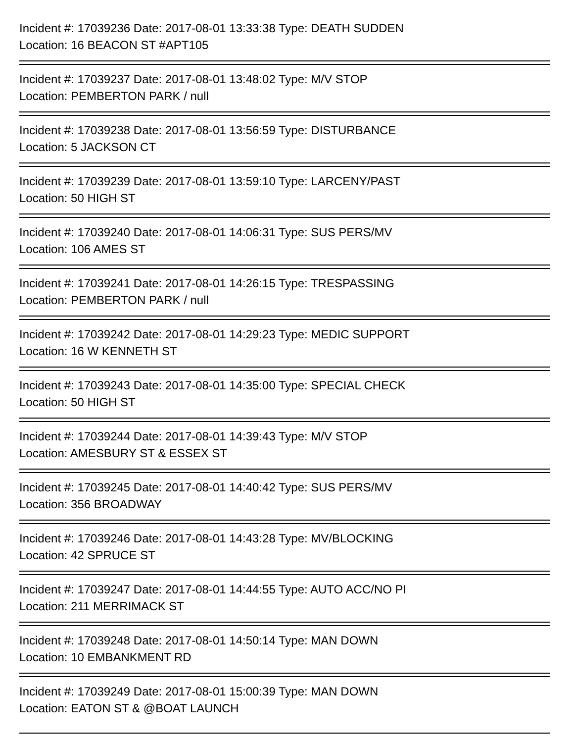Incident #: 17039236 Date: 2017-08-01 13:33:38 Type: DEATH SUDDEN
Location: 16 BEACON ST #APT105
Incident #: 17039237 Date: 2017-08-01 13:48:02 Type: M/V STOP
Location: PEMBERTON PARK / null
Incident #: 17039238 Date: 2017-08-01 13:56:59 Type: DISTURBANCE
Location: 5 JACKSON CT
Incident #: 17039239 Date: 2017-08-01 13:59:10 Type: LARCENY/PAST
Location: 50 HIGH ST
Incident #: 17039240 Date: 2017-08-01 14:06:31 Type: SUS PERS/MV
Location: 106 AMES ST
Incident #: 17039241 Date: 2017-08-01 14:26:15 Type: TRESPASSING
Location: PEMBERTON PARK / null
Incident #: 17039242 Date: 2017-08-01 14:29:23 Type: MEDIC SUPPORT
Location: 16 W KENNETH ST
Incident #: 17039243 Date: 2017-08-01 14:35:00 Type: SPECIAL CHECK
Location: 50 HIGH ST
Incident #: 17039244 Date: 2017-08-01 14:39:43 Type: M/V STOP
Location: AMESBURY ST & ESSEX ST
Incident #: 17039245 Date: 2017-08-01 14:40:42 Type: SUS PERS/MV
Location: 356 BROADWAY
Incident #: 17039246 Date: 2017-08-01 14:43:28 Type: MV/BLOCKING
Location: 42 SPRUCE ST
Incident #: 17039247 Date: 2017-08-01 14:44:55 Type: AUTO ACC/NO PI
Location: 211 MERRIMACK ST
Incident #: 17039248 Date: 2017-08-01 14:50:14 Type: MAN DOWN
Location: 10 EMBANKMENT RD
Incident #: 17039249 Date: 2017-08-01 15:00:39 Type: MAN DOWN
Location: EATON ST & @BOAT LAUNCH